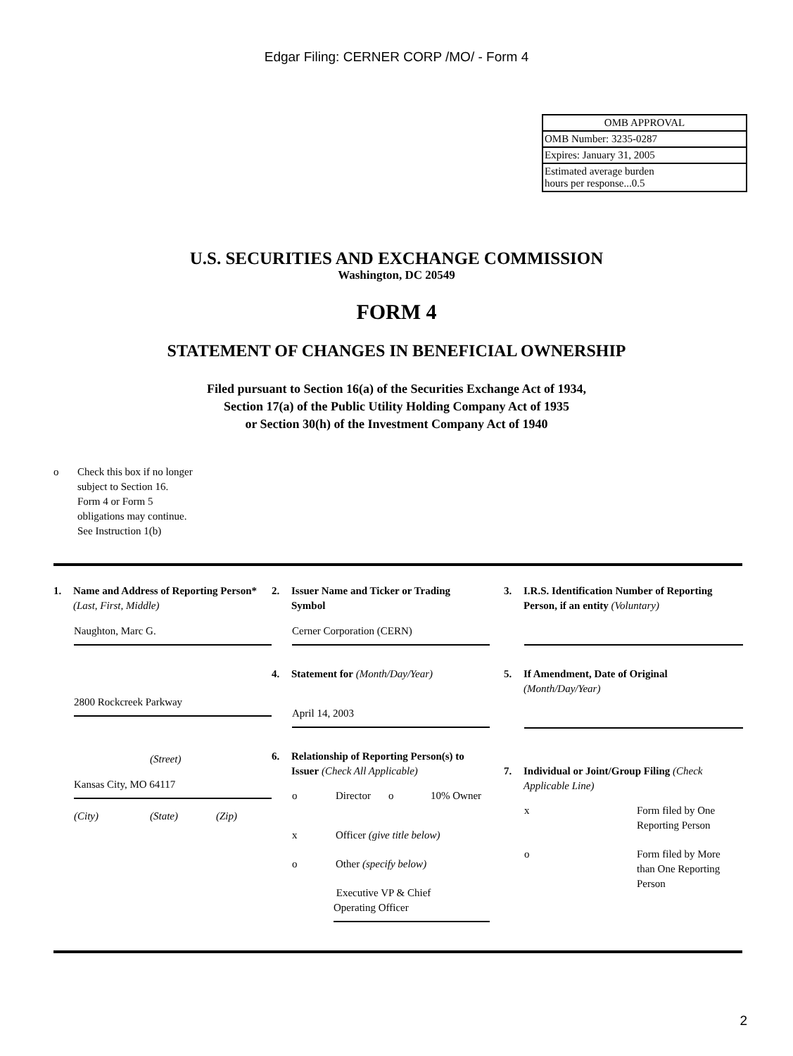Edgar Filing: CERNER CORP /MO/ - Form 4
| OMB APPROVAL |
| OMB Number: 3235-0287 |
| Expires: January 31, 2005 |
| Estimated average burden hours per response...0.5 |
U.S. SECURITIES AND EXCHANGE COMMISSION
Washington, DC 20549
FORM 4
STATEMENT OF CHANGES IN BENEFICIAL OWNERSHIP
Filed pursuant to Section 16(a) of the Securities Exchange Act of 1934,
Section 17(a) of the Public Utility Holding Company Act of 1935
or Section 30(h) of the Investment Company Act of 1940
o Check this box if no longer
subject to Section 16.
Form 4 or Form 5
obligations may continue.
See Instruction 1(b)
1. Name and Address of Reporting Person* (Last, First, Middle)
Naughton, Marc G.
2800 Rockcreek Parkway
(Street)
Kansas City, MO 64117
(City) (State) (Zip)
2. Issuer Name and Ticker or Trading Symbol
Cerner Corporation (CERN)
4. Statement for (Month/Day/Year)
April 14, 2003
6. Relationship of Reporting Person(s) to Issuer (Check All Applicable)
o Director o 10% Owner
x Officer (give title below)
o Other (specify below)
Executive VP & Chief
Operating Officer
3. I.R.S. Identification Number of Reporting Person, if an entity (Voluntary)
5. If Amendment, Date of Original (Month/Day/Year)
7. Individual or Joint/Group Filing (Check Applicable Line)
x Form filed by One
Reporting Person
o Form filed by More
than One Reporting
Person
2